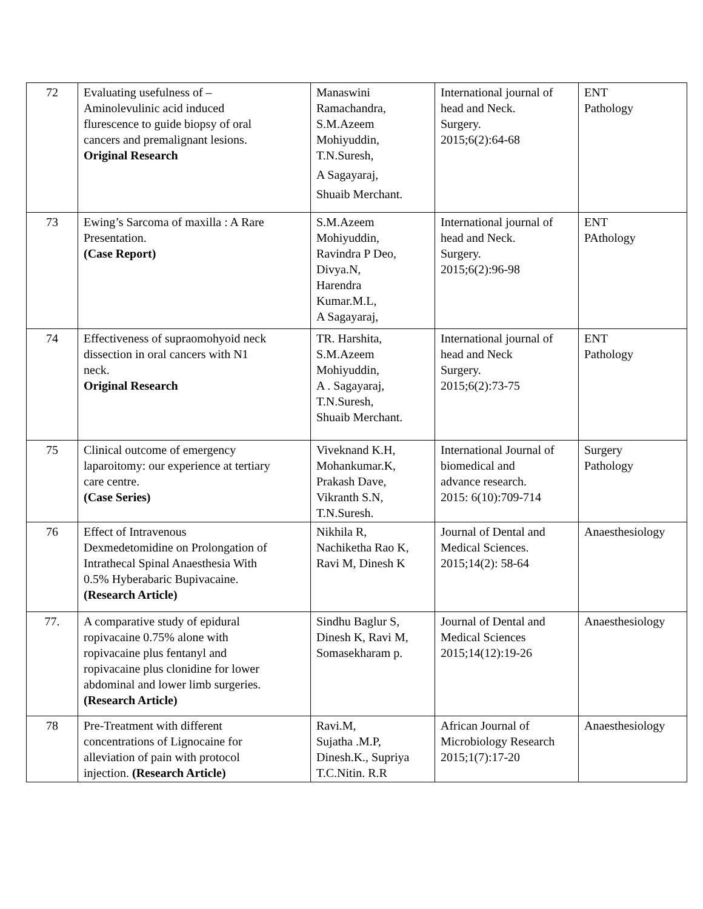| 72 | Evaluating usefulness of – Aminolevulinic acid induced flurescence to guide biopsy of oral cancers and premalignant lesions. Original Research | Manaswini Ramachandra, S.M.Azeem Mohiyuddin, T.N.Suresh, A Sagayaraj, Shuaib Merchant. | International journal of head and Neck. Surgery. 2015;6(2):64-68 | ENT Pathology |
| 73 | Ewing’s Sarcoma of maxilla : A Rare Presentation. (Case Report) | S.M.Azeem Mohiyuddin, Ravindra P Deo, Divya.N, Harendra Kumar.M.L, A Sagayaraj, | International journal of head and Neck. Surgery. 2015;6(2):96-98 | ENT PAthology |
| 74 | Effectiveness of supraomohyoid neck dissection in oral cancers with N1 neck. Original Research | TR. Harshita, S.M.Azeem Mohiyuddin, A . Sagayaraj, T.N.Suresh, Shuaib Merchant. | International journal of head and Neck Surgery. 2015;6(2):73-75 | ENT Pathology |
| 75 | Clinical outcome of emergency laparoitomy: our experience at tertiary care centre. (Case Series) | Viveknand K.H, Mohankumar.K, Prakash Dave, Vikranth S.N, T.N.Suresh. | International Journal of biomedical and advance research. 2015: 6(10):709-714 | Surgery Pathology |
| 76 | Effect of Intravenous Dexmedetomidine on Prolongation of Intrathecal Spinal Anaesthesia With 0.5% Hyberabaric Bupivacaine. (Research Article) | Nikhila R, Nachiketha Rao K, Ravi M, Dinesh K | Journal of Dental and Medical Sciences. 2015;14(2): 58-64 | Anaesthesiology |
| 77. | A comparative study of epidural ropivacaine 0.75% alone with ropivacaine plus fentanyl and ropivacaine plus clonidine for lower abdominal and lower limb surgeries. (Research Article) | Sindhu Baglur S, Dinesh K, Ravi M, Somasekharam p. | Journal of Dental and Medical Sciences 2015;14(12):19-26 | Anaesthesiology |
| 78 | Pre-Treatment with different concentrations of Lignocaine for alleviation of pain with protocol injection. (Research Article) | Ravi.M, Sujatha .M.P, Dinesh.K., Supriya T.C.Nitin. R.R | African Journal of Microbiology Research 2015;1(7):17-20 | Anaesthesiology |